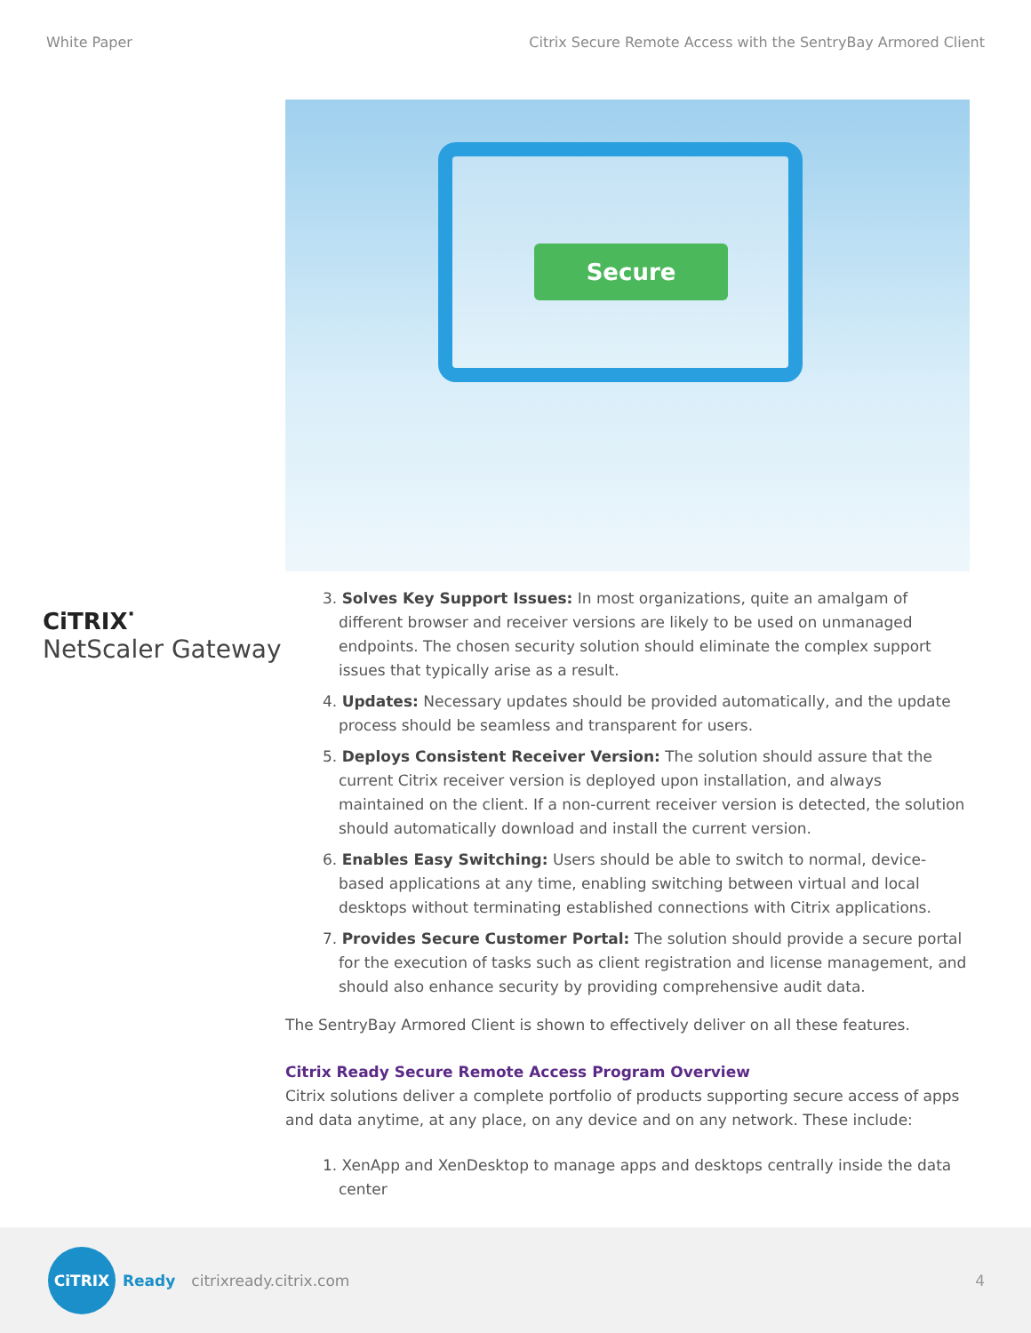White Paper Citrix Secure Remote Access with the SentryBay Armored Client
Secure
CiTRIX<sup>·</sup>
NetScaler Gateway
3. Solves Key Support Issues: In most organizations, quite an amalgam of different browser and receiver versions are likely to be used on unmanaged endpoints. The chosen security solution should eliminate the complex support issues that typically arise as a result.
4. Updates: Necessary updates should be provided automatically, and the update process should be seamless and transparent for users.
5. Deploys Consistent Receiver Version: The solution should assure that the current Citrix receiver version is deployed upon installation, and always maintained on the client. If a non-current receiver version is detected, the solution should automatically download and install the current version.
6. Enables Easy Switching: Users should be able to switch to normal, device-based applications at any time, enabling switching between virtual and local desktops without terminating established connections with Citrix applications.
7. Provides Secure Customer Portal: The solution should provide a secure portal for the execution of tasks such as client registration and license management, and should also enhance security by providing comprehensive audit data.
The SentryBay Armored Client is shown to effectively deliver on all these features.
Citrix Ready Secure Remote Access Program Overview
Citrix solutions deliver a complete portfolio of products supporting secure access of apps and data anytime, at any place, on any device and on any network. These include:
1. XenApp and XenDesktop to manage apps and desktops centrally inside the data center
CiTRIX
Ready citrixready.citrix.com 4